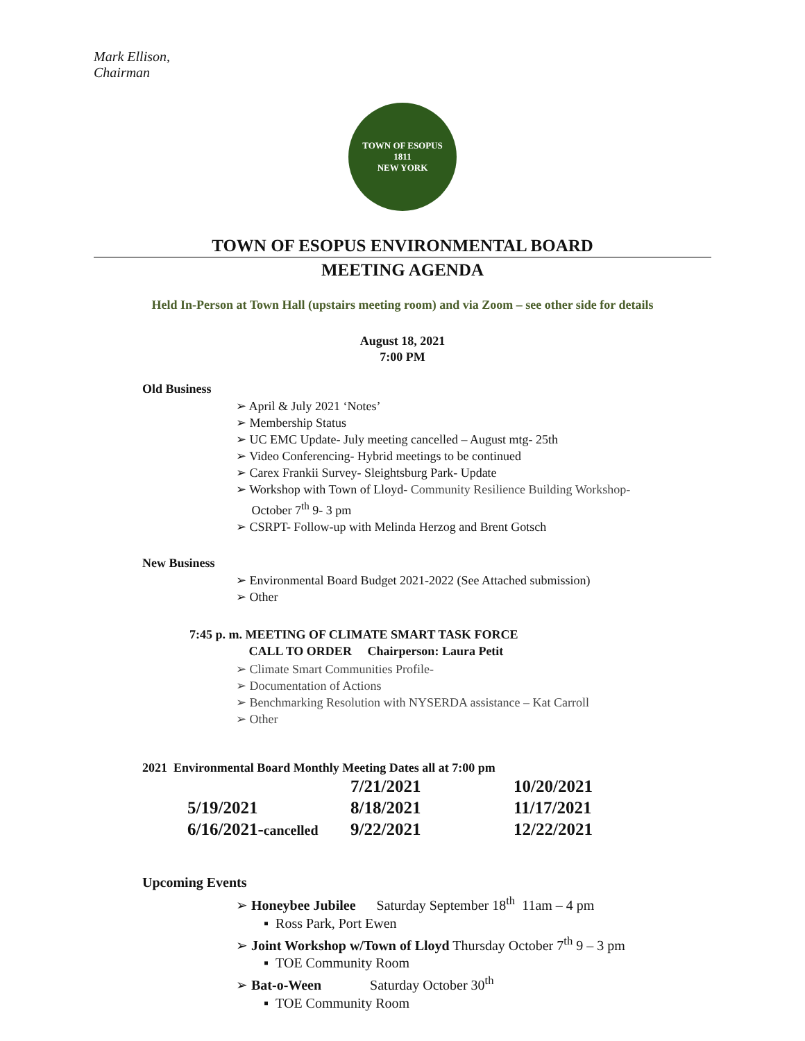Mark Ellison,
Chairman
TOWN OF ESOPUS
1811
NEW YORK
TOWN OF ESOPUS ENVIRONMENTAL BOARD
MEETING AGENDA
Held In-Person at Town Hall (upstairs meeting room) and via Zoom – see other side for details
August 18, 2021
7:00 PM
Old Business
➢ April & July 2021 ‘Notes’
➢ Membership Status
➢ UC EMC Update- July meeting cancelled – August mtg- 25th
➢ Video Conferencing- Hybrid meetings to be continued
➢ Carex Frankii Survey- Sleightsburg Park- Update
➢ Workshop with Town of Lloyd- Community Resilience Building Workshop-
October 7<sup>th</sup> 9- 3 pm
➢ CSRPT- Follow-up with Melinda Herzog and Brent Gotsch
New Business
➢ Environmental Board Budget 2021-2022 (See Attached submission)
➢ Other
7:45 p. m. MEETING OF CLIMATE SMART TASK FORCE
CALL TO ORDER Chairperson: Laura Petit
➢ Climate Smart Communities Profile-
➢ Documentation of Actions
➢ Benchmarking Resolution with NYSERDA assistance – Kat Carroll
➢ Other
2021 Environmental Board Monthly Meeting Dates all at 7:00 pm
| | 7/21/2021 | 10/20/2021 |
| 5/19/2021 | 8/18/2021 | 11/17/2021 |
| 6/16/2021- cancelled | 9/22/2021 | 12/22/2021 |
Upcoming Events
➢ Honeybee Jubilee Saturday September 18<sup>th</sup> 11am – 4 pm
▪ Ross Park, Port Ewen
➢ Joint Workshop w/Town of Lloyd Thursday October 7<sup>th</sup> 9 – 3 pm
▪ TOE Community Room
➢ Bat-o-Ween Saturday October 30<sup>th</sup>
▪ TOE Community Room